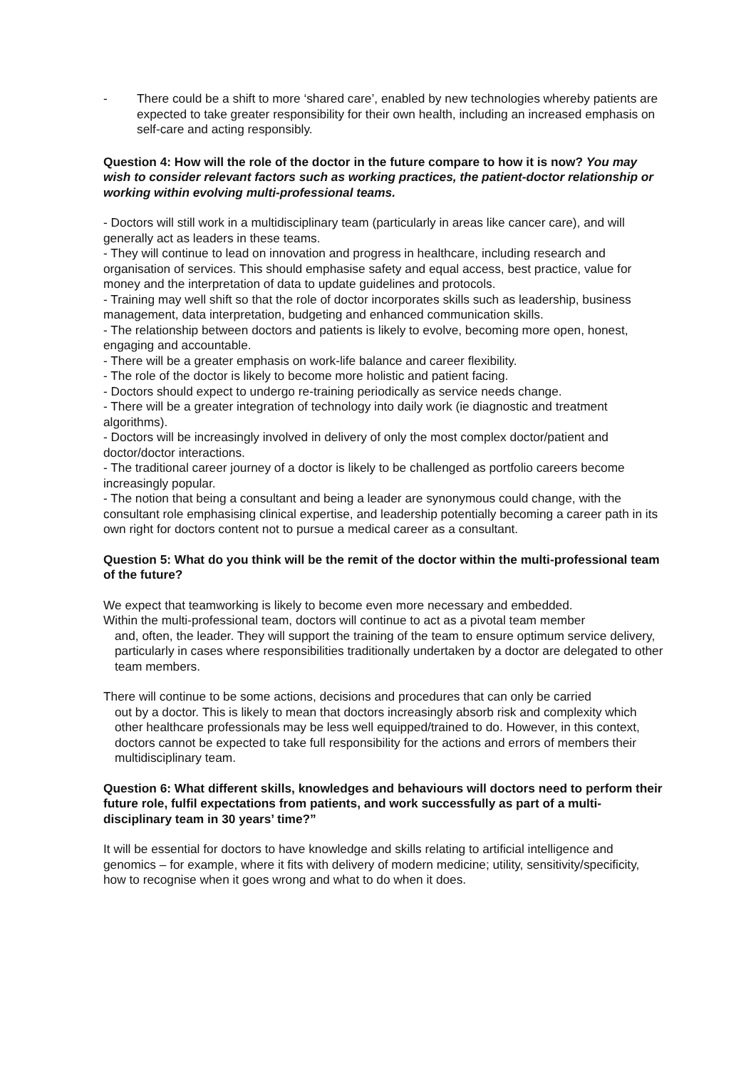- There could be a shift to more ‘shared care’, enabled by new technologies whereby patients are expected to take greater responsibility for their own health, including an increased emphasis on self-care and acting responsibly.
Question 4: How will the role of the doctor in the future compare to how it is now? You may wish to consider relevant factors such as working practices, the patient-doctor relationship or working within evolving multi-professional teams.
- Doctors will still work in a multidisciplinary team (particularly in areas like cancer care), and will generally act as leaders in these teams.
- They will continue to lead on innovation and progress in healthcare, including research and organisation of services. This should emphasise safety and equal access, best practice, value for money and the interpretation of data to update guidelines and protocols.
- Training may well shift so that the role of doctor incorporates skills such as leadership, business management, data interpretation, budgeting and enhanced communication skills.
- The relationship between doctors and patients is likely to evolve, becoming more open, honest, engaging and accountable.
- There will be a greater emphasis on work-life balance and career flexibility.
- The role of the doctor is likely to become more holistic and patient facing.
- Doctors should expect to undergo re-training periodically as service needs change.
- There will be a greater integration of technology into daily work (ie diagnostic and treatment algorithms).
- Doctors will be increasingly involved in delivery of only the most complex doctor/patient and doctor/doctor interactions.
- The traditional career journey of a doctor is likely to be challenged as portfolio careers become increasingly popular.
- The notion that being a consultant and being a leader are synonymous could change, with the consultant role emphasising clinical expertise, and leadership potentially becoming a career path in its own right for doctors content not to pursue a medical career as a consultant.
Question 5: What do you think will be the remit of the doctor within the multi-professional team of the future?
We expect that teamworking is likely to become even more necessary and embedded.
Within the multi-professional team, doctors will continue to act as a pivotal team member
and, often, the leader. They will support the training of the team to ensure optimum service delivery, particularly in cases where responsibilities traditionally undertaken by a doctor are delegated to other team members.
There will continue to be some actions, decisions and procedures that can only be carried
out by a doctor. This is likely to mean that doctors increasingly absorb risk and complexity which other healthcare professionals may be less well equipped/trained to do. However, in this context, doctors cannot be expected to take full responsibility for the actions and errors of members their multidisciplinary team.
Question 6: What different skills, knowledges and behaviours will doctors need to perform their future role, fulfil expectations from patients, and work successfully as part of a multi-disciplinary team in 30 years’ time?”
It will be essential for doctors to have knowledge and skills relating to artificial intelligence and genomics – for example, where it fits with delivery of modern medicine; utility, sensitivity/specificity, how to recognise when it goes wrong and what to do when it does.